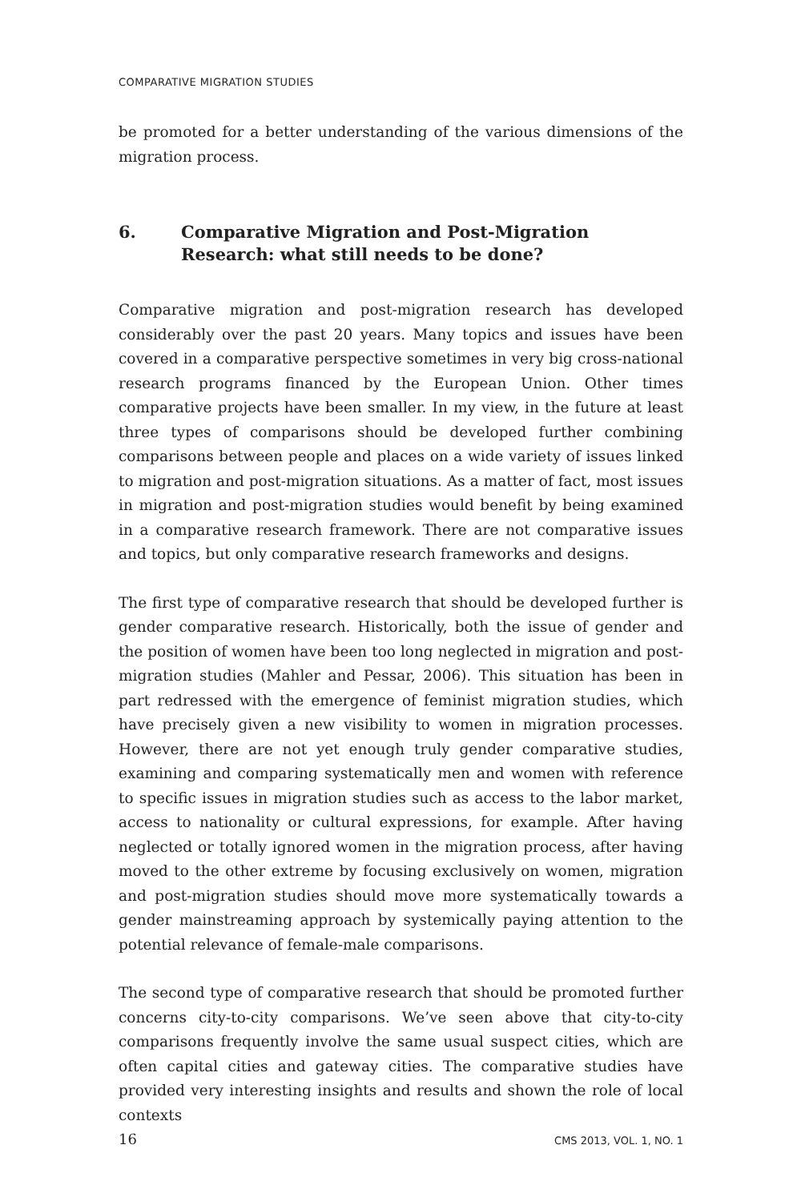COMPARATIVE MIGRATION STUDIES
be promoted for a better understanding of the various dimensions of the migration process.
6. Comparative Migration and Post-Migration Research: what still needs to be done?
Comparative migration and post-migration research has developed considerably over the past 20 years. Many topics and issues have been covered in a comparative perspective sometimes in very big cross-national research programs financed by the European Union. Other times comparative projects have been smaller. In my view, in the future at least three types of comparisons should be developed further combining comparisons between people and places on a wide variety of issues linked to migration and post-migration situations. As a matter of fact, most issues in migration and post-migration studies would benefit by being examined in a comparative research framework. There are not comparative issues and topics, but only comparative research frameworks and designs.
The first type of comparative research that should be developed further is gender comparative research. Historically, both the issue of gender and the position of women have been too long neglected in migration and post-migration studies (Mahler and Pessar, 2006). This situation has been in part redressed with the emergence of feminist migration studies, which have precisely given a new visibility to women in migration processes. However, there are not yet enough truly gender comparative studies, examining and comparing systematically men and women with reference to specific issues in migration studies such as access to the labor market, access to nationality or cultural expressions, for example. After having neglected or totally ignored women in the migration process, after having moved to the other extreme by focusing exclusively on women, migration and post-migration studies should move more systematically towards a gender mainstreaming approach by systemically paying attention to the potential relevance of female-male comparisons.
The second type of comparative research that should be promoted further concerns city-to-city comparisons. We’ve seen above that city-to-city comparisons frequently involve the same usual suspect cities, which are often capital cities and gateway cities. The comparative studies have provided very interesting insights and results and shown the role of local contexts
16 CMS 2013, VOL. 1, NO. 1